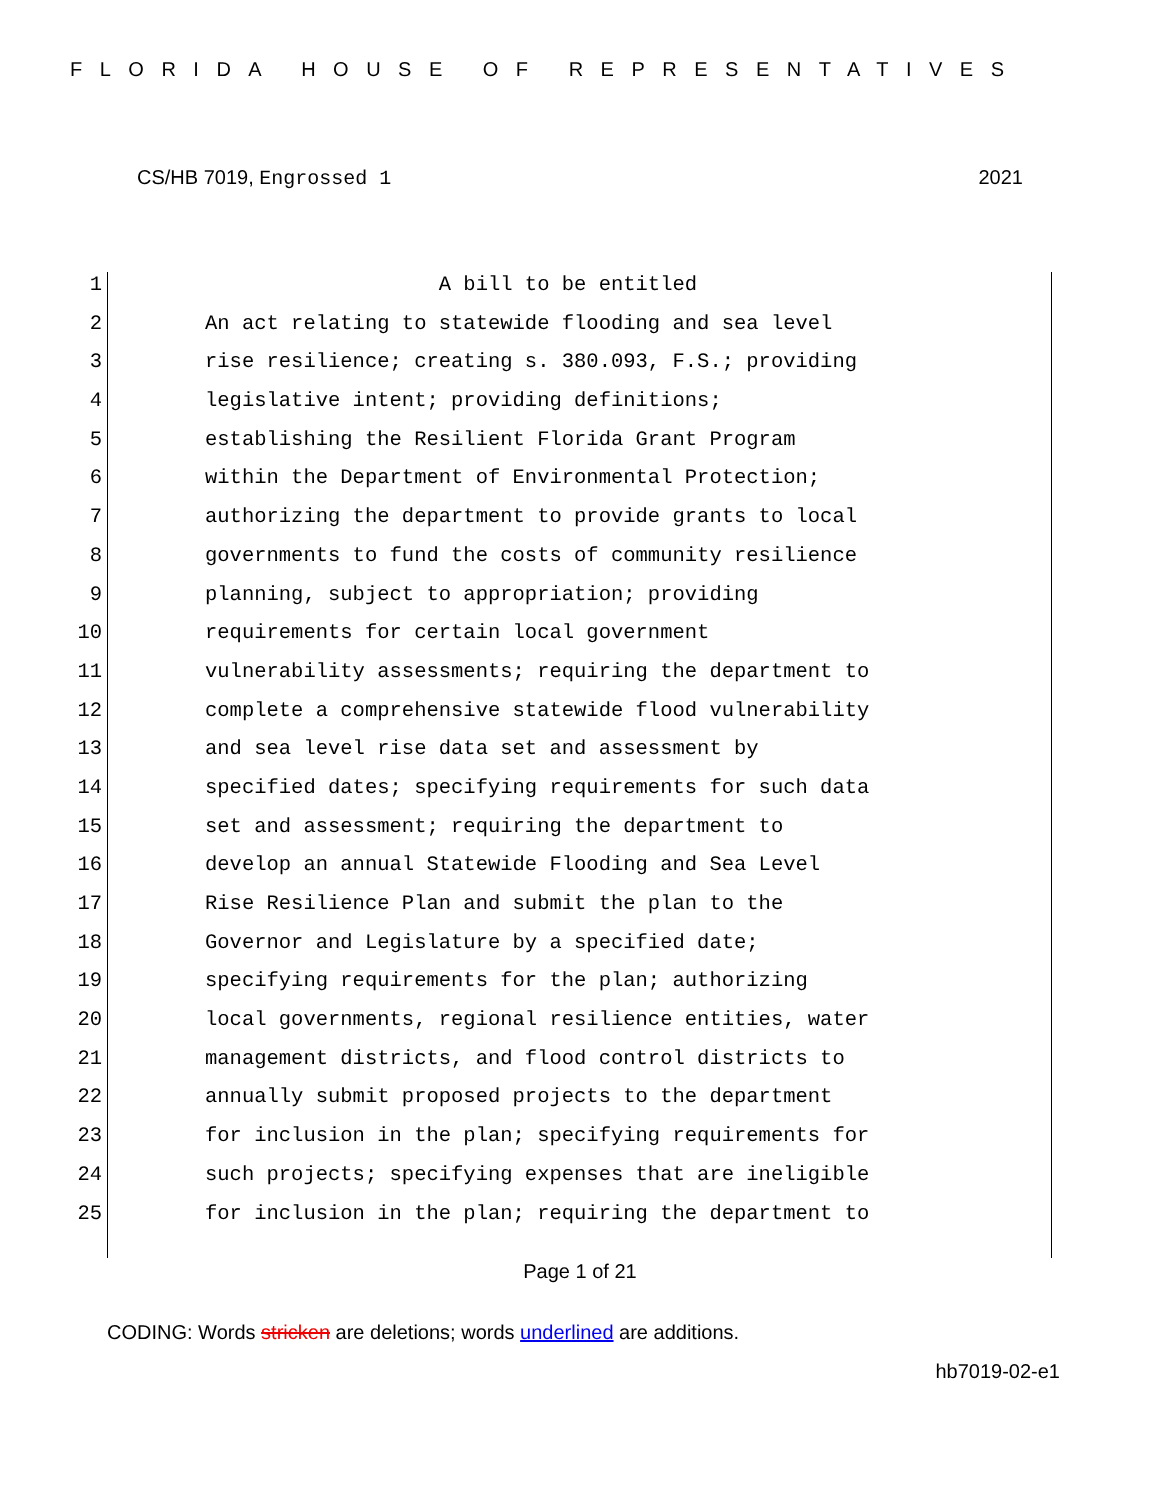FLORIDA HOUSE OF REPRESENTATIVES
CS/HB 7019, Engrossed 1 2021
1 A bill to be entitled
2 An act relating to statewide flooding and sea level
3 rise resilience; creating s. 380.093, F.S.; providing
4 legislative intent; providing definitions;
5 establishing the Resilient Florida Grant Program
6 within the Department of Environmental Protection;
7 authorizing the department to provide grants to local
8 governments to fund the costs of community resilience
9 planning, subject to appropriation; providing
10 requirements for certain local government
11 vulnerability assessments; requiring the department to
12 complete a comprehensive statewide flood vulnerability
13 and sea level rise data set and assessment by
14 specified dates; specifying requirements for such data
15 set and assessment; requiring the department to
16 develop an annual Statewide Flooding and Sea Level
17 Rise Resilience Plan and submit the plan to the
18 Governor and Legislature by a specified date;
19 specifying requirements for the plan; authorizing
20 local governments, regional resilience entities, water
21 management districts, and flood control districts to
22 annually submit proposed projects to the department
23 for inclusion in the plan; specifying requirements for
24 such projects; specifying expenses that are ineligible
25 for inclusion in the plan; requiring the department to
Page 1 of 21
CODING: Words stricken are deletions; words underlined are additions.
hb7019-02-e1